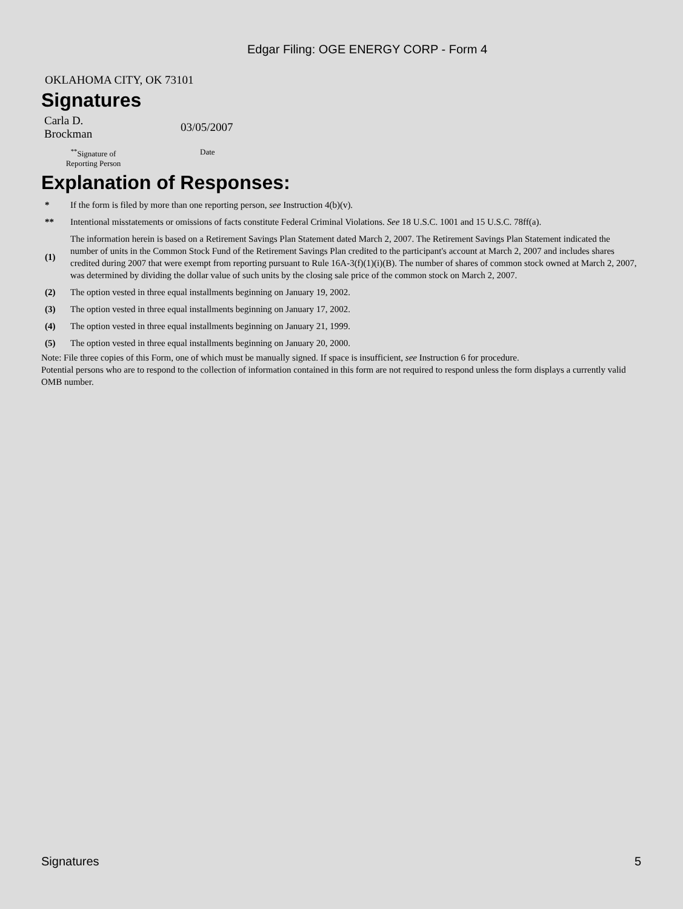Edgar Filing: OGE ENERGY CORP - Form 4
OKLAHOMA CITY, OK 73101
Signatures
| Carla D. Brockman | 03/05/2007 |
| <sup>**</sup> Signature of Reporting Person | Date |
Explanation of Responses:
| * | If the form is filed by more than one reporting person, see Instruction 4(b)(v). |
| ** | Intentional misstatements or omissions of facts constitute Federal Criminal Violations. See 18 U.S.C. 1001 and 15 U.S.C. 78ff(a). |
| (1) | The information herein is based on a Retirement Savings Plan Statement dated March 2, 2007. The Retirement Savings Plan Statement indicated the number of units in the Common Stock Fund of the Retirement Savings Plan credited to the participant's account at March 2, 2007 and includes shares credited during 2007 that were exempt from reporting pursuant to Rule 16A-3(f)(1)(i)(B). The number of shares of common stock owned at March 2, 2007, was determined by dividing the dollar value of such units by the closing sale price of the common stock on March 2, 2007. |
| (2) | The option vested in three equal installments beginning on January 19, 2002. |
| (3) | The option vested in three equal installments beginning on January 17, 2002. |
| (4) | The option vested in three equal installments beginning on January 21, 1999. |
| (5) | The option vested in three equal installments beginning on January 20, 2000. |
Note: File three copies of this Form, one of which must be manually signed. If space is insufficient, see Instruction 6 for procedure.
Potential persons who are to respond to the collection of information contained in this form are not required to respond unless the form displays a currently valid OMB number.
Signatures 5